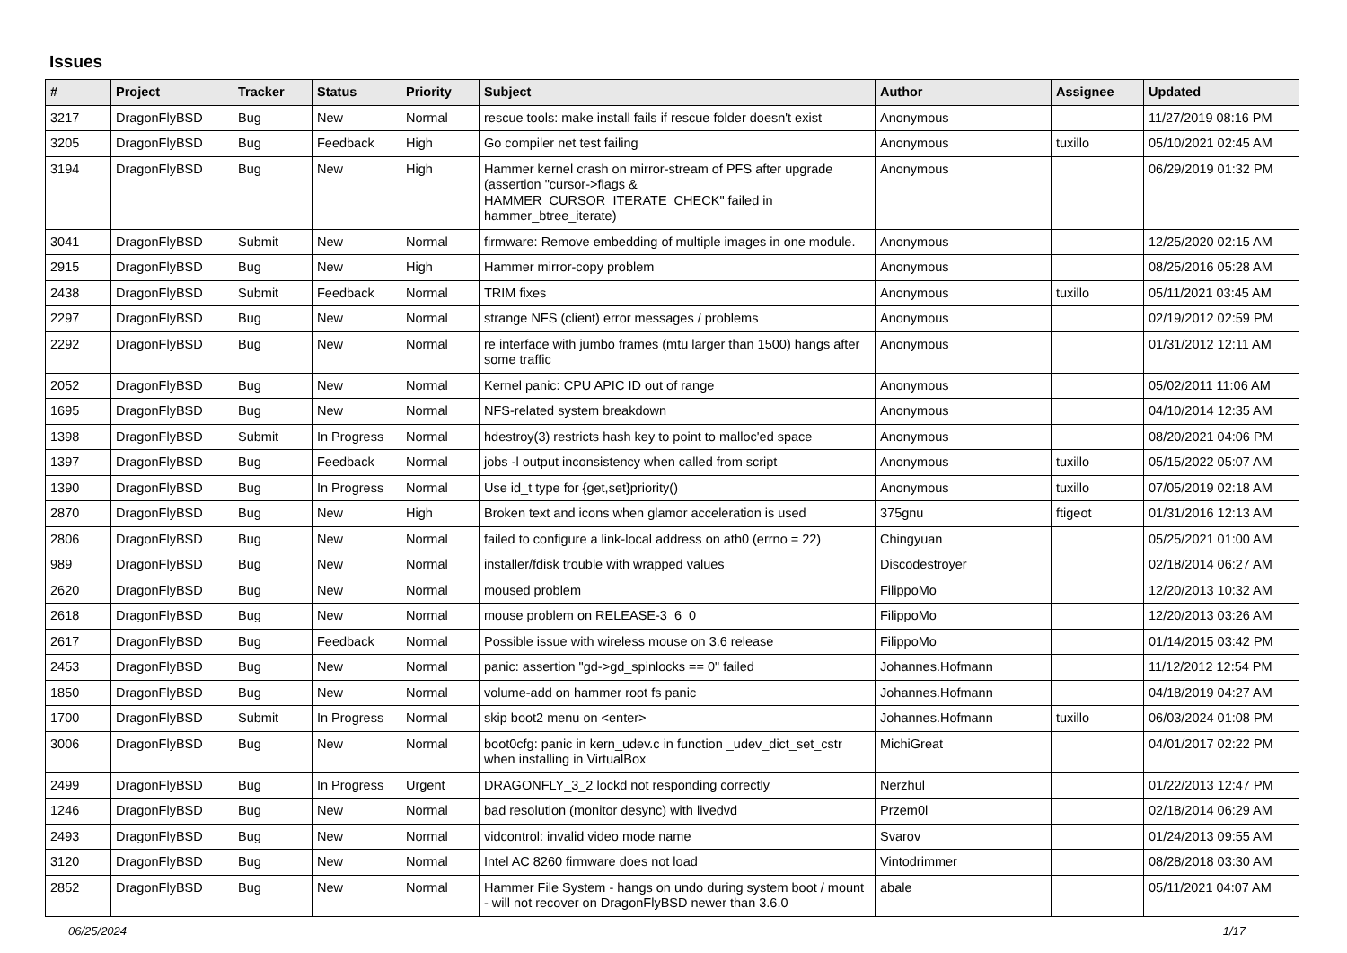Issues
| # | Project | Tracker | Status | Priority | Subject | Author | Assignee | Updated |
| --- | --- | --- | --- | --- | --- | --- | --- | --- |
| 3217 | DragonFlyBSD | Bug | New | Normal | rescue tools: make install fails if rescue folder doesn't exist | Anonymous | | 11/27/2019 08:16 PM |
| 3205 | DragonFlyBSD | Bug | Feedback | High | Go compiler net test failing | Anonymous | tuxillo | 05/10/2021 02:45 AM |
| 3194 | DragonFlyBSD | Bug | New | High | Hammer kernel crash on mirror-stream of PFS after upgrade (assertion "cursor->flags & HAMMER_CURSOR_ITERATE_CHECK" failed in hammer_btree_iterate) | Anonymous | | 06/29/2019 01:32 PM |
| 3041 | DragonFlyBSD | Submit | New | Normal | firmware: Remove embedding of multiple images in one module. | Anonymous | | 12/25/2020 02:15 AM |
| 2915 | DragonFlyBSD | Bug | New | High | Hammer mirror-copy problem | Anonymous | | 08/25/2016 05:28 AM |
| 2438 | DragonFlyBSD | Submit | Feedback | Normal | TRIM fixes | Anonymous | tuxillo | 05/11/2021 03:45 AM |
| 2297 | DragonFlyBSD | Bug | New | Normal | strange NFS (client) error messages / problems | Anonymous | | 02/19/2012 02:59 PM |
| 2292 | DragonFlyBSD | Bug | New | Normal | re interface with jumbo frames (mtu larger than 1500) hangs after some traffic | Anonymous | | 01/31/2012 12:11 AM |
| 2052 | DragonFlyBSD | Bug | New | Normal | Kernel panic: CPU APIC ID out of range | Anonymous | | 05/02/2011 11:06 AM |
| 1695 | DragonFlyBSD | Bug | New | Normal | NFS-related system breakdown | Anonymous | | 04/10/2014 12:35 AM |
| 1398 | DragonFlyBSD | Submit | In Progress | Normal | hdestroy(3) restricts hash key to point to malloc'ed space | Anonymous | | 08/20/2021 04:06 PM |
| 1397 | DragonFlyBSD | Bug | Feedback | Normal | jobs -l output inconsistency when called from script | Anonymous | tuxillo | 05/15/2022 05:07 AM |
| 1390 | DragonFlyBSD | Bug | In Progress | Normal | Use id_t type for {get,set}priority() | Anonymous | tuxillo | 07/05/2019 02:18 AM |
| 2870 | DragonFlyBSD | Bug | New | High | Broken text and icons when glamor acceleration is used | 375gnu | ftigeot | 01/31/2016 12:13 AM |
| 2806 | DragonFlyBSD | Bug | New | Normal | failed to configure a link-local address on ath0 (errno = 22) | Chingyuan | | 05/25/2021 01:00 AM |
| 989 | DragonFlyBSD | Bug | New | Normal | installer/fdisk trouble with wrapped values | Discodestroyer | | 02/18/2014 06:27 AM |
| 2620 | DragonFlyBSD | Bug | New | Normal | moused problem | FilippoMo | | 12/20/2013 10:32 AM |
| 2618 | DragonFlyBSD | Bug | New | Normal | mouse problem on RELEASE-3_6_0 | FilippoMo | | 12/20/2013 03:26 AM |
| 2617 | DragonFlyBSD | Bug | Feedback | Normal | Possible issue with wireless mouse on 3.6 release | FilippoMo | | 01/14/2015 03:42 PM |
| 2453 | DragonFlyBSD | Bug | New | Normal | panic: assertion "gd->gd_spinlocks == 0" failed | Johannes.Hofmann | | 11/12/2012 12:54 PM |
| 1850 | DragonFlyBSD | Bug | New | Normal | volume-add on hammer root fs panic | Johannes.Hofmann | | 04/18/2019 04:27 AM |
| 1700 | DragonFlyBSD | Submit | In Progress | Normal | skip boot2 menu on <enter> | Johannes.Hofmann | tuxillo | 06/03/2024 01:08 PM |
| 3006 | DragonFlyBSD | Bug | New | Normal | boot0cfg: panic in kern_udev.c in function _udev_dict_set_cstr when installing in VirtualBox | MichiGreat | | 04/01/2017 02:22 PM |
| 2499 | DragonFlyBSD | Bug | In Progress | Urgent | DRAGONFLY_3_2 lockd not responding correctly | Nerzhul | | 01/22/2013 12:47 PM |
| 1246 | DragonFlyBSD | Bug | New | Normal | bad resolution (monitor desync) with livedvd | Przem0l | | 02/18/2014 06:29 AM |
| 2493 | DragonFlyBSD | Bug | New | Normal | vidcontrol: invalid video mode name | Svarov | | 01/24/2013 09:55 AM |
| 3120 | DragonFlyBSD | Bug | New | Normal | Intel AC 8260 firmware does not load | Vintodrimmer | | 08/28/2018 03:30 AM |
| 2852 | DragonFlyBSD | Bug | New | Normal | Hammer File System - hangs on undo during system boot / mount - will not recover on DragonFlyBSD newer than 3.6.0 | abale | | 05/11/2021 04:07 AM |
06/25/2024 1/17